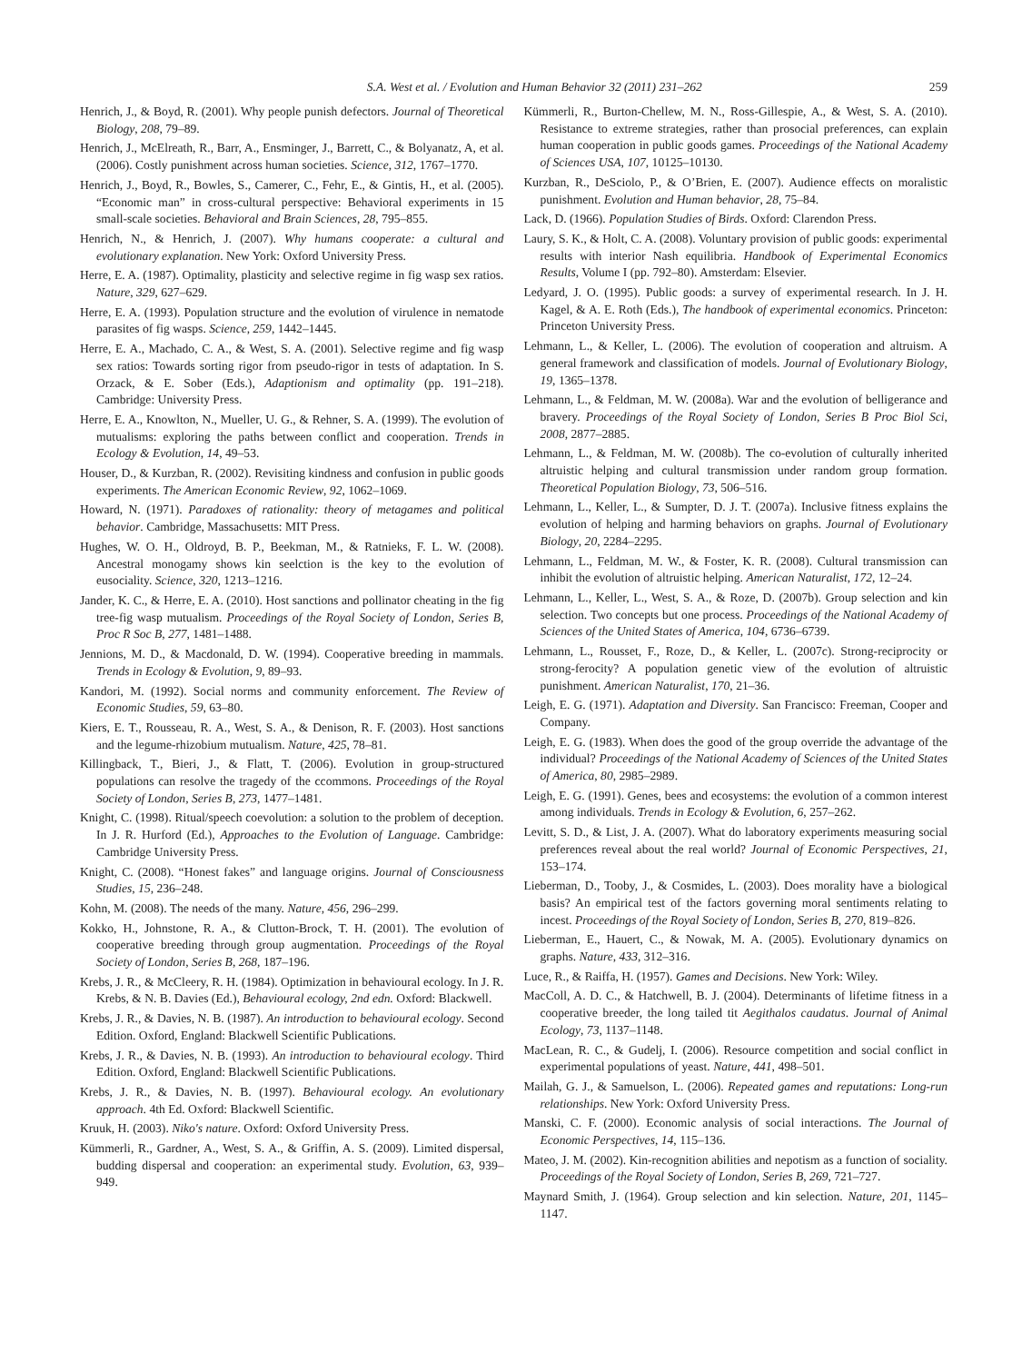S.A. West et al. / Evolution and Human Behavior 32 (2011) 231–262 259
Henrich, J., & Boyd, R. (2001). Why people punish defectors. Journal of Theoretical Biology, 208, 79–89.
Henrich, J., McElreath, R., Barr, A., Ensminger, J., Barrett, C., & Bolyanatz, A, et al. (2006). Costly punishment across human societies. Science, 312, 1767–1770.
Henrich, J., Boyd, R., Bowles, S., Camerer, C., Fehr, E., & Gintis, H., et al. (2005). “Economic man” in cross-cultural perspective: Behavioral experiments in 15 small-scale societies. Behavioral and Brain Sciences, 28, 795–855.
Henrich, N., & Henrich, J. (2007). Why humans cooperate: a cultural and evolutionary explanation. New York: Oxford University Press.
Herre, E. A. (1987). Optimality, plasticity and selective regime in fig wasp sex ratios. Nature, 329, 627–629.
Herre, E. A. (1993). Population structure and the evolution of virulence in nematode parasites of fig wasps. Science, 259, 1442–1445.
Herre, E. A., Machado, C. A., & West, S. A. (2001). Selective regime and fig wasp sex ratios: Towards sorting rigor from pseudo-rigor in tests of adaptation. In S. Orzack, & E. Sober (Eds.), Adaptionism and optimality (pp. 191–218). Cambridge: University Press.
Herre, E. A., Knowlton, N., Mueller, U. G., & Rehner, S. A. (1999). The evolution of mutualisms: exploring the paths between conflict and cooperation. Trends in Ecology & Evolution, 14, 49–53.
Houser, D., & Kurzban, R. (2002). Revisiting kindness and confusion in public goods experiments. The American Economic Review, 92, 1062–1069.
Howard, N. (1971). Paradoxes of rationality: theory of metagames and political behavior. Cambridge, Massachusetts: MIT Press.
Hughes, W. O. H., Oldroyd, B. P., Beekman, M., & Ratnieks, F. L. W. (2008). Ancestral monogamy shows kin seelction is the key to the evolution of eusociality. Science, 320, 1213–1216.
Jander, K. C., & Herre, E. A. (2010). Host sanctions and pollinator cheating in the fig tree-fig wasp mutualism. Proceedings of the Royal Society of London, Series B, Proc R Soc B, 277, 1481–1488.
Jennions, M. D., & Macdonald, D. W. (1994). Cooperative breeding in mammals. Trends in Ecology & Evolution, 9, 89–93.
Kandori, M. (1992). Social norms and community enforcement. The Review of Economic Studies, 59, 63–80.
Kiers, E. T., Rousseau, R. A., West, S. A., & Denison, R. F. (2003). Host sanctions and the legume-rhizobium mutualism. Nature, 425, 78–81.
Killingback, T., Bieri, J., & Flatt, T. (2006). Evolution in group-structured populations can resolve the tragedy of the ccommons. Proceedings of the Royal Society of London, Series B, 273, 1477–1481.
Knight, C. (1998). Ritual/speech coevolution: a solution to the problem of deception. In J. R. Hurford (Ed.), Approaches to the Evolution of Language. Cambridge: Cambridge University Press.
Knight, C. (2008). “Honest fakes” and language origins. Journal of Consciousness Studies, 15, 236–248.
Kohn, M. (2008). The needs of the many. Nature, 456, 296–299.
Kokko, H., Johnstone, R. A., & Clutton-Brock, T. H. (2001). The evolution of cooperative breeding through group augmentation. Proceedings of the Royal Society of London, Series B, 268, 187–196.
Krebs, J. R., & McCleery, R. H. (1984). Optimization in behavioural ecology. In J. R. Krebs, & N. B. Davies (Ed.), Behavioural ecology, 2nd edn. Oxford: Blackwell.
Krebs, J. R., & Davies, N. B. (1987). An introduction to behavioural ecology. Second Edition. Oxford, England: Blackwell Scientific Publications.
Krebs, J. R., & Davies, N. B. (1993). An introduction to behavioural ecology. Third Edition. Oxford, England: Blackwell Scientific Publications.
Krebs, J. R., & Davies, N. B. (1997). Behavioural ecology. An evolutionary approach. 4th Ed. Oxford: Blackwell Scientific.
Kruuk, H. (2003). Niko's nature. Oxford: Oxford University Press.
Kümmerli, R., Gardner, A., West, S. A., & Griffin, A. S. (2009). Limited dispersal, budding dispersal and cooperation: an experimental study. Evolution, 63, 939–949.
Kümmerli, R., Burton-Chellew, M. N., Ross-Gillespie, A., & West, S. A. (2010). Resistance to extreme strategies, rather than prosocial preferences, can explain human cooperation in public goods games. Proceedings of the National Academy of Sciences USA, 107, 10125–10130.
Kurzban, R., DeSciolo, P., & O’Brien, E. (2007). Audience effects on moralistic punishment. Evolution and Human behavior, 28, 75–84.
Lack, D. (1966). Population Studies of Birds. Oxford: Clarendon Press.
Laury, S. K., & Holt, C. A. (2008). Voluntary provision of public goods: experimental results with interior Nash equilibria. Handbook of Experimental Economics Results, Volume I (pp. 792–80). Amsterdam: Elsevier.
Ledyard, J. O. (1995). Public goods: a survey of experimental research. In J. H. Kagel, & A. E. Roth (Eds.), The handbook of experimental economics. Princeton: Princeton University Press.
Lehmann, L., & Keller, L. (2006). The evolution of cooperation and altruism. A general framework and classification of models. Journal of Evolutionary Biology, 19, 1365–1378.
Lehmann, L., & Feldman, M. W. (2008a). War and the evolution of belligerance and bravery. Proceedings of the Royal Society of London, Series B Proc Biol Sci, 2008, 2877–2885.
Lehmann, L., & Feldman, M. W. (2008b). The co-evolution of culturally inherited altruistic helping and cultural transmission under random group formation. Theoretical Population Biology, 73, 506–516.
Lehmann, L., Keller, L., & Sumpter, D. J. T. (2007a). Inclusive fitness explains the evolution of helping and harming behaviors on graphs. Journal of Evolutionary Biology, 20, 2284–2295.
Lehmann, L., Feldman, M. W., & Foster, K. R. (2008). Cultural transmission can inhibit the evolution of altruistic helping. American Naturalist, 172, 12–24.
Lehmann, L., Keller, L., West, S. A., & Roze, D. (2007b). Group selection and kin selection. Two concepts but one process. Proceedings of the National Academy of Sciences of the United States of America, 104, 6736–6739.
Lehmann, L., Rousset, F., Roze, D., & Keller, L. (2007c). Strong-reciprocity or strong-ferocity? A population genetic view of the evolution of altruistic punishment. American Naturalist, 170, 21–36.
Leigh, E. G. (1971). Adaptation and Diversity. San Francisco: Freeman, Cooper and Company.
Leigh, E. G. (1983). When does the good of the group override the advantage of the individual? Proceedings of the National Academy of Sciences of the United States of America, 80, 2985–2989.
Leigh, E. G. (1991). Genes, bees and ecosystems: the evolution of a common interest among individuals. Trends in Ecology & Evolution, 6, 257–262.
Levitt, S. D., & List, J. A. (2007). What do laboratory experiments measuring social preferences reveal about the real world? Journal of Economic Perspectives, 21, 153–174.
Lieberman, D., Tooby, J., & Cosmides, L. (2003). Does morality have a biological basis? An empirical test of the factors governing moral sentiments relating to incest. Proceedings of the Royal Society of London, Series B, 270, 819–826.
Lieberman, E., Hauert, C., & Nowak, M. A. (2005). Evolutionary dynamics on graphs. Nature, 433, 312–316.
Luce, R., & Raiffa, H. (1957). Games and Decisions. New York: Wiley.
MacColl, A. D. C., & Hatchwell, B. J. (2004). Determinants of lifetime fitness in a cooperative breeder, the long tailed tit Aegithalos caudatus. Journal of Animal Ecology, 73, 1137–1148.
MacLean, R. C., & Gudelj, I. (2006). Resource competition and social conflict in experimental populations of yeast. Nature, 441, 498–501.
Mailah, G. J., & Samuelson, L. (2006). Repeated games and reputations: Long-run relationships. New York: Oxford University Press.
Manski, C. F. (2000). Economic analysis of social interactions. The Journal of Economic Perspectives, 14, 115–136.
Mateo, J. M. (2002). Kin-recognition abilities and nepotism as a function of sociality. Proceedings of the Royal Society of London, Series B, 269, 721–727.
Maynard Smith, J. (1964). Group selection and kin selection. Nature, 201, 1145–1147.